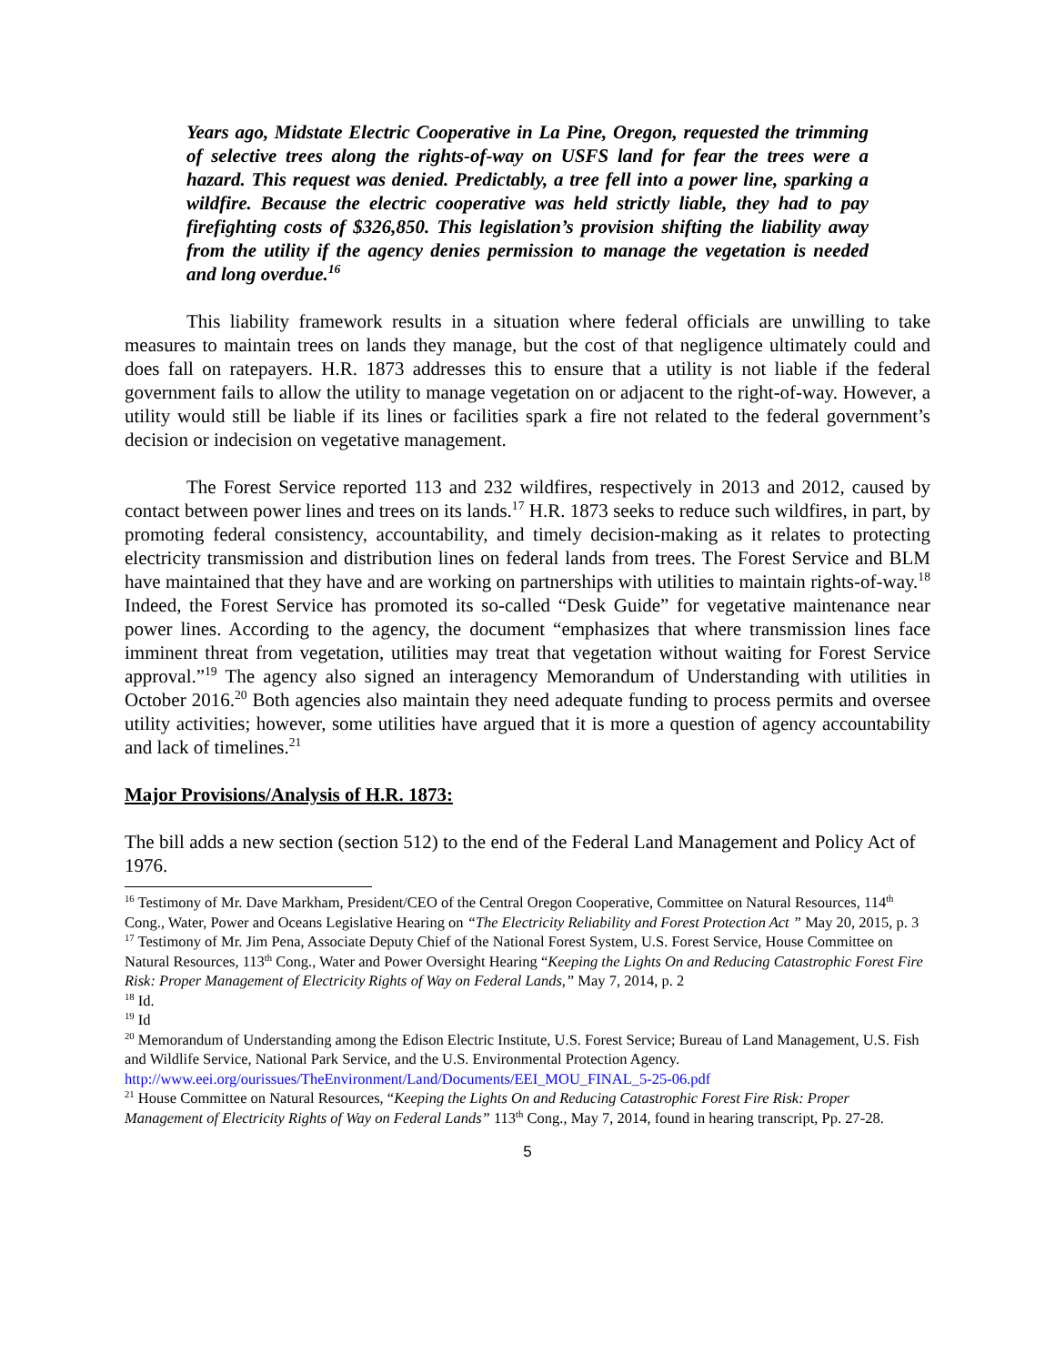Years ago, Midstate Electric Cooperative in La Pine, Oregon, requested the trimming of selective trees along the rights-of-way on USFS land for fear the trees were a hazard. This request was denied. Predictably, a tree fell into a power line, sparking a wildfire. Because the electric cooperative was held strictly liable, they had to pay firefighting costs of $326,850. This legislation’s provision shifting the liability away from the utility if the agency denies permission to manage the vegetation is needed and long overdue.<sup>16</sup>
This liability framework results in a situation where federal officials are unwilling to take measures to maintain trees on lands they manage, but the cost of that negligence ultimately could and does fall on ratepayers. H.R. 1873 addresses this to ensure that a utility is not liable if the federal government fails to allow the utility to manage vegetation on or adjacent to the right-of-way. However, a utility would still be liable if its lines or facilities spark a fire not related to the federal government’s decision or indecision on vegetative management.
The Forest Service reported 113 and 232 wildfires, respectively in 2013 and 2012, caused by contact between power lines and trees on its lands.<sup>17</sup> H.R. 1873 seeks to reduce such wildfires, in part, by promoting federal consistency, accountability, and timely decision-making as it relates to protecting electricity transmission and distribution lines on federal lands from trees. The Forest Service and BLM have maintained that they have and are working on partnerships with utilities to maintain rights-of-way.<sup>18</sup> Indeed, the Forest Service has promoted its so-called “Desk Guide” for vegetative maintenance near power lines. According to the agency, the document “emphasizes that where transmission lines face imminent threat from vegetation, utilities may treat that vegetation without waiting for Forest Service approval.”<sup>19</sup> The agency also signed an interagency Memorandum of Understanding with utilities in October 2016.<sup>20</sup> Both agencies also maintain they need adequate funding to process permits and oversee utility activities; however, some utilities have argued that it is more a question of agency accountability and lack of timelines.<sup>21</sup>
Major Provisions/Analysis of H.R. 1873:
The bill adds a new section (section 512) to the end of the Federal Land Management and Policy Act of 1976.
<sup>16</sup> Testimony of Mr. Dave Markham, President/CEO of the Central Oregon Cooperative, Committee on Natural Resources, 114<sup>th</sup> Cong., Water, Power and Oceans Legislative Hearing on “The Electricity Reliability and Forest Protection Act ” May 20, 2015, p. 3
<sup>17</sup> Testimony of Mr. Jim Pena, Associate Deputy Chief of the National Forest System, U.S. Forest Service, House Committee on Natural Resources, 113<sup>th</sup> Cong., Water and Power Oversight Hearing “Keeping the Lights On and Reducing Catastrophic Forest Fire Risk: Proper Management of Electricity Rights of Way on Federal Lands,” May 7, 2014, p. 2
<sup>18</sup> Id.
<sup>19</sup> Id
<sup>20</sup> Memorandum of Understanding among the Edison Electric Institute, U.S. Forest Service; Bureau of Land Management, U.S. Fish and Wildlife Service, National Park Service, and the U.S. Environmental Protection Agency. http://www.eei.org/ourissues/TheEnvironment/Land/Documents/EEI_MOU_FINAL_5-25-06.pdf
<sup>21</sup> House Committee on Natural Resources, “Keeping the Lights On and Reducing Catastrophic Forest Fire Risk: Proper Management of Electricity Rights of Way on Federal Lands” 113<sup>th</sup> Cong., May 7, 2014, found in hearing transcript, Pp. 27-28.
5